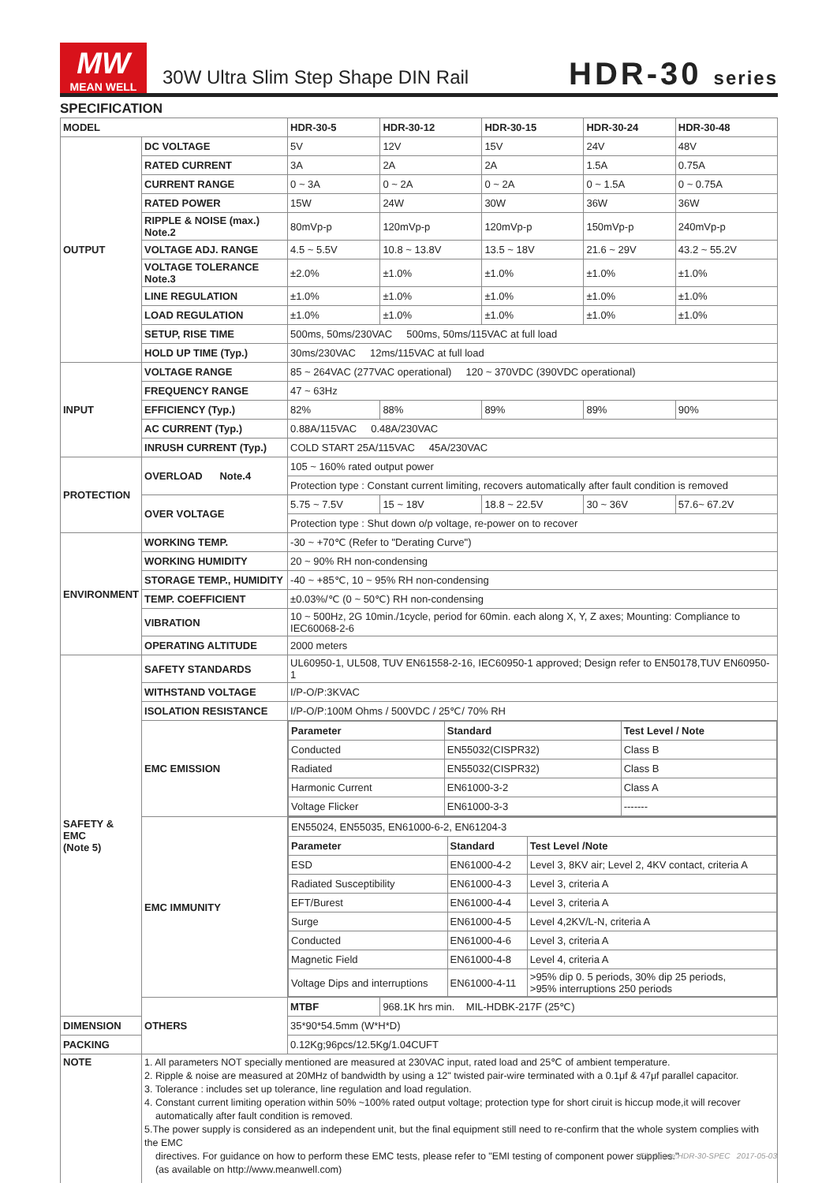MW
MEAN WELL
30W Ultra Slim Step Shape DIN Rail
HDR-30 series
SPECIFICATION
| MODEL | | HDR-30-5 | HDR-30-12 | HDR-30-15 | HDR-30-24 | HDR-30-48 |
| --- | --- | --- | --- | --- | --- | --- |
| OUTPUT | DC VOLTAGE | 5V | 12V | 15V | 24V | 48V |
| | RATED CURRENT | 3A | 2A | 2A | 1.5A | 0.75A |
| | CURRENT RANGE | 0 ~ 3A | 0 ~ 2A | 0 ~ 2A | 0 ~ 1.5A | 0 ~ 0.75A |
| | RATED POWER | 15W | 24W | 30W | 36W | 36W |
| | RIPPLE & NOISE (max.) Note.2 | 80mVp-p | 120mVp-p | 120mVp-p | 150mVp-p | 240mVp-p |
| | VOLTAGE ADJ. RANGE | 4.5 ~ 5.5V | 10.8 ~ 13.8V | 13.5 ~ 18V | 21.6 ~ 29V | 43.2 ~ 55.2V |
| | VOLTAGE TOLERANCE Note.3 | ±2.0% | ±1.0% | ±1.0% | ±1.0% | ±1.0% |
| | LINE REGULATION | ±1.0% | ±1.0% | ±1.0% | ±1.0% | ±1.0% |
| | LOAD REGULATION | ±1.0% | ±1.0% | ±1.0% | ±1.0% | ±1.0% |
| | SETUP, RISE TIME | 500ms, 50ms/230VAC 500ms, 50ms/115VAC at full load | | | | |
| | HOLD UP TIME (Typ.) | 30ms/230VAC 12ms/115VAC at full load | | | | |
| INPUT | VOLTAGE RANGE | 85 ~ 264VAC (277VAC operational) 120 ~ 370VDC (390VDC operational) | | | | |
| | FREQUENCY RANGE | 47 ~ 63Hz | | | | |
| | EFFICIENCY (Typ.) | 82% | 88% | 89% | 89% | 90% |
| | AC CURRENT (Typ.) | 0.88A/115VAC 0.48A/230VAC | | | | |
| | INRUSH CURRENT (Typ.) | COLD START 25A/115VAC 45A/230VAC | | | | |
| PROTECTION | OVERLOAD Note.4 | 105 ~ 160% rated output power | | | | |
| | | Protection type : Constant current limiting, recovers automatically after fault condition is removed | | | | |
| | OVER VOLTAGE | 5.75 ~ 7.5V | 15 ~ 18V | 18.8 ~ 22.5V | 30 ~ 36V | 57.6~ 67.2V |
| | | Protection type : Shut down o/p voltage, re-power on to recover | | | | |
| ENVIRONMENT | WORKING TEMP. | -30 ~ +70℃ (Refer to "Derating Curve") | | | | |
| | WORKING HUMIDITY | 20 ~ 90% RH non-condensing | | | | |
| | STORAGE TEMP., HUMIDITY | -40 ~ +85℃, 10 ~ 95% RH non-condensing | | | | |
| | TEMP. COEFFICIENT | ±0.03%/℃ (0 ~ 50℃) RH non-condensing | | | | |
| | VIBRATION | 10 ~ 500Hz, 2G 10min./1cycle, period for 60min. each along X, Y, Z axes; Mounting: Compliance to IEC60068-2-6 | | | | |
| | OPERATING ALTITUDE | 2000 meters | | | | |
| SAFETY & EMC (Note 5) | SAFETY STANDARDS | UL60950-1, UL508, TUV EN61558-2-16, IEC60950-1 approved; Design refer to EN50178,TUV EN60950-1 | | | | |
| | WITHSTAND VOLTAGE | I/P-O/P:3KVAC | | | | |
| | ISOLATION RESISTANCE | I/P-O/P:100M Ohms / 500VDC / 25℃/ 70% RH | | | | |
| | EMC EMISSION | / Parameter / Standard / Test Level / Note / / --- / --- / --- / / Conducted / EN55032(CISPR32) / Class B / / Radiated / EN55032(CISPR32) / Class B / / Harmonic Current / EN61000-3-2 / Class A / / Voltage Flicker / EN61000-3-3 / ------- / | | | | |
| | EMC IMMUNITY | / EN55024, EN55035, EN61000-6-2, EN61204-3 / / / / Parameter / Standard / Test Level /Note / / ESD / EN61000-4-2 / Level 3, 8KV air; Level 2, 4KV contact, criteria A / / Radiated Susceptibility / EN61000-4-3 / Level 3, criteria A / / EFT/Burest / EN61000-4-4 / Level 3, criteria A / / Surge / EN61000-4-5 / Level 4,2KV/L-N, criteria A / / Conducted / EN61000-4-6 / Level 3, criteria A / / Magnetic Field / EN61000-4-8 / Level 4, criteria A / / Voltage Dips and interruptions / EN61000-4-11 / >95% dip 0. 5 periods, 30% dip 25 periods, >95% interruptions 250 periods / | | | | |
| | OTHERS | MTBF | 968.1K hrs min. MIL-HDBK-217F (25℃) | | | |
| DIMENSION | | 35*90*54.5mm (W*H*D) | | | | |
| PACKING | | 0.12Kg;96pcs/12.5Kg/1.04CUFT | | | | |
| NOTE | 1. All parameters NOT specially mentioned are measured at 230VAC input, rated load and 25℃ of ambient temperature. 2. Ripple & noise are measured at 20MHz of bandwidth by using a 12" twisted pair-wire terminated with a 0.1μf & 47μf parallel capacitor. 3. Tolerance : includes set up tolerance, line regulation and load regulation. 4. Constant current limiting operation within 50% ~100% rated output voltage; protection type for short ciruit is hiccup mode,it will recover automatically after fault condition is removed. 5.The power supply is considered as an independent unit, but the final equipment still need to re-confirm that the whole system complies with the EMC directives. For guidance on how to perform these EMC tests, please refer to "EMI testing of component power supplies." (as available on http://www.meanwell.com) | | | | | |
File Name:HDR-30-SPEC 2017-05-03